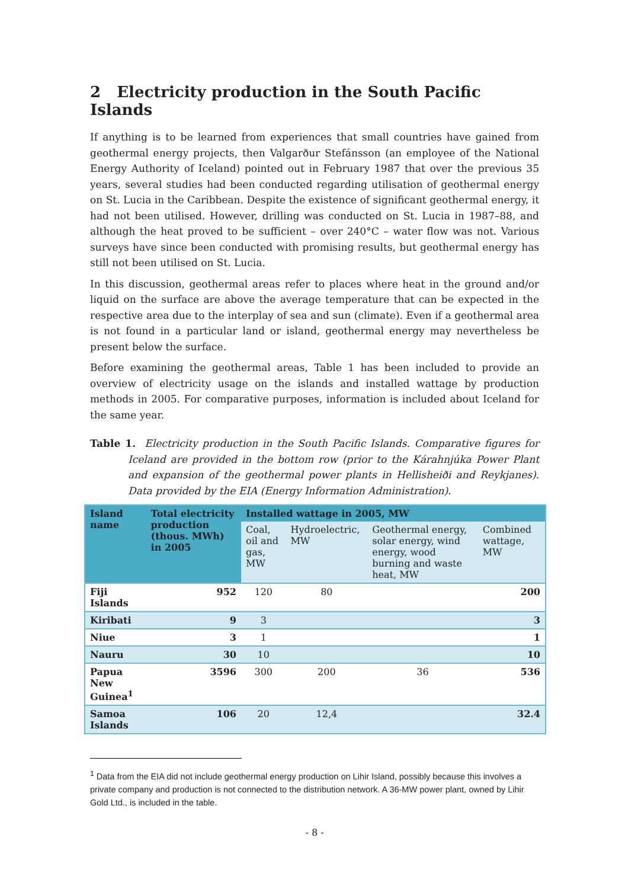2 Electricity production in the South Pacific Islands
If anything is to be learned from experiences that small countries have gained from geothermal energy projects, then Valgarður Stefánsson (an employee of the National Energy Authority of Iceland) pointed out in February 1987 that over the previous 35 years, several studies had been conducted regarding utilisation of geothermal energy on St. Lucia in the Caribbean. Despite the existence of significant geothermal energy, it had not been utilised. However, drilling was conducted on St. Lucia in 1987–88, and although the heat proved to be sufficient – over 240°C – water flow was not. Various surveys have since been conducted with promising results, but geothermal energy has still not been utilised on St. Lucia.
In this discussion, geothermal areas refer to places where heat in the ground and/or liquid on the surface are above the average temperature that can be expected in the respective area due to the interplay of sea and sun (climate). Even if a geothermal area is not found in a particular land or island, geothermal energy may nevertheless be present below the surface.
Before examining the geothermal areas, Table 1 has been included to provide an overview of electricity usage on the islands and installed wattage by production methods in 2005. For comparative purposes, information is included about Iceland for the same year.
Table 1. Electricity production in the South Pacific Islands. Comparative figures for Iceland are provided in the bottom row (prior to the Kárahnjúka Power Plant and expansion of the geothermal power plants in Hellisheiði and Reykjanes). Data provided by the EIA (Energy Information Administration).
| Island name | Total electricity production (thous. MWh) in 2005 | Installed wattage in 2005, MW | | | |
| --- | --- | --- | --- | --- | --- |
| | | Coal, oil and gas, MW | Hydroelectric, MW | Geothermal energy, solar energy, wind energy, wood burning and waste heat, MW | Combined wattage, MW |
| Fiji Islands | 952 | 120 | 80 | | 200 |
| Kiribati | 9 | 3 | | | 3 |
| Niue | 3 | 1 | | | 1 |
| Nauru | 30 | 10 | | | 10 |
| Papua New Guinea<sup>1</sup> | 3596 | 300 | 200 | 36 | 536 |
| Samoa Islands | 106 | 20 | 12,4 | | 32.4 |
<sup>1</sup> Data from the EIA did not include geothermal energy production on Lihir Island, possibly because this involves a private company and production is not connected to the distribution network. A 36-MW power plant, owned by Lihir Gold Ltd., is included in the table.
- 8 -